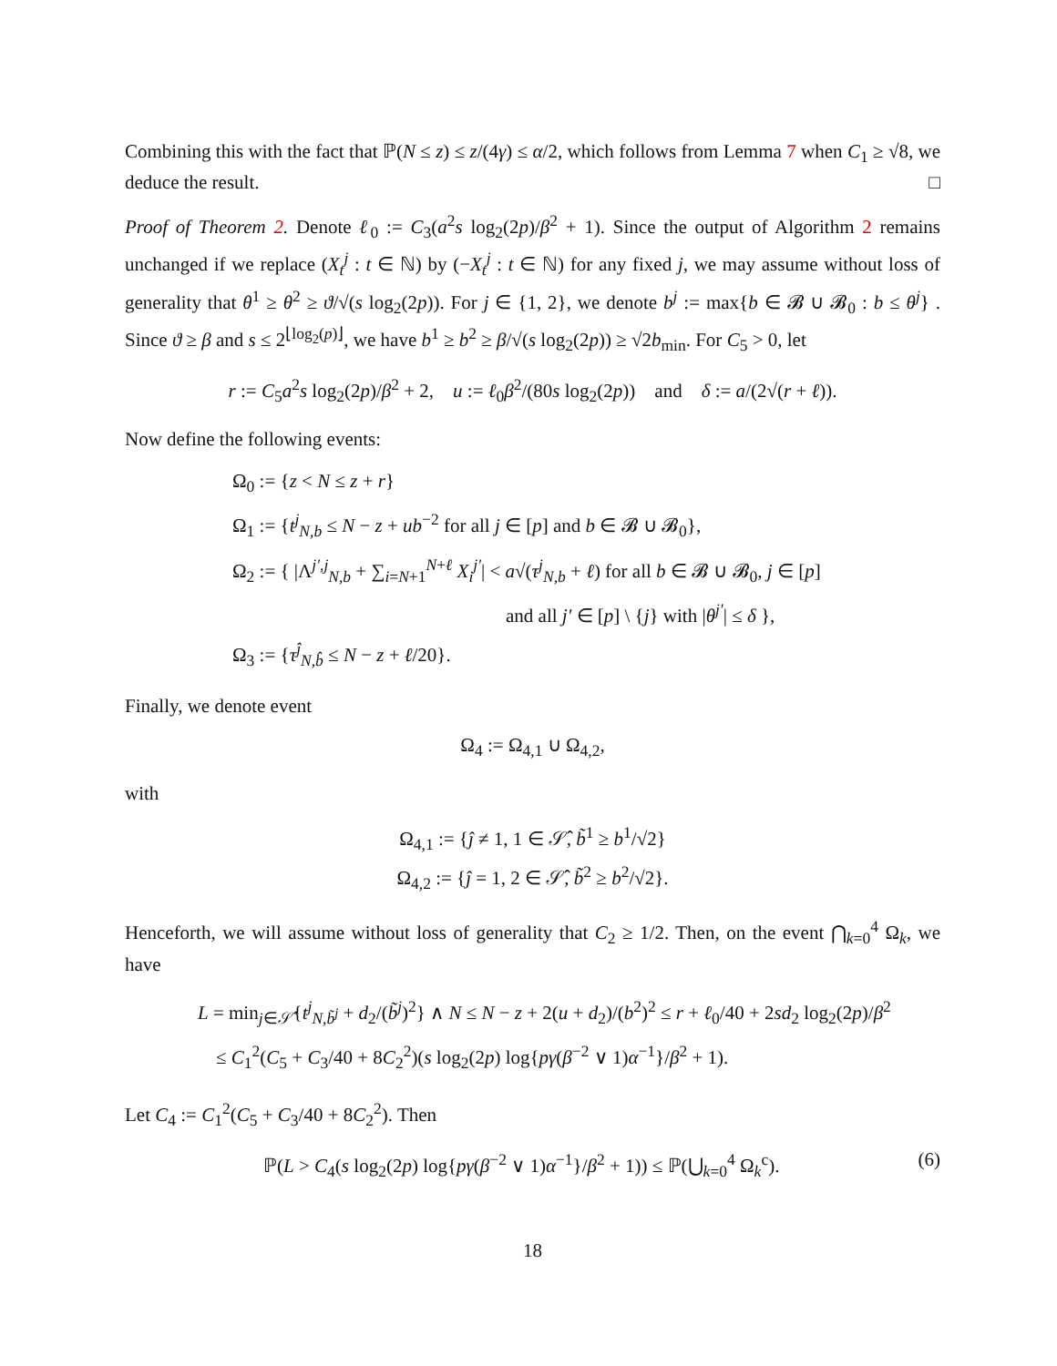Combining this with the fact that ℙ(N ≤ z) ≤ z/(4γ) ≤ α/2, which follows from Lemma 7 when C<sub>1</sub> ≥ √8, we deduce the result. □
Proof of Theorem 2. Denote ℓ<sub>0</sub> := C<sub>3</sub>(a<sup>2</sup>s log<sub>2</sub>(2p)/β<sup>2</sup> + 1). Since the output of Algorithm 2 remains unchanged if we replace (X<sub>t</sub><sup>j</sup> : t ∈ ℕ) by (−X<sub>t</sub><sup>j</sup> : t ∈ ℕ) for any fixed j, we may assume without loss of generality that θ<sup>1</sup> ≥ θ<sup>2</sup> ≥ ϑ/√(s log<sub>2</sub>(2p)). For j ∈ {1, 2}, we denote b<sup>j</sup> := max{b ∈ 𝓑 ∪ 𝓑<sub>0</sub> : b ≤ θ<sup>j</sup>} . Since ϑ ≥ β and s ≤ 2<sup>⌊log<sub>2</sub>(p)⌋</sup>, we have b<sup>1</sup> ≥ b<sup>2</sup> ≥ β/√(s log<sub>2</sub>(2p)) ≥ √2b<sub>min</sub>. For C<sub>5</sub> > 0, let
r := C<sub>5</sub>a<sup>2</sup>s log<sub>2</sub>(2p)/β<sup>2</sup> + 2, u := ℓ<sub>0</sub>β<sup>2</sup>/(80s log<sub>2</sub>(2p)) and δ := a/(2√(r + ℓ)).
Now define the following events:
Ω<sub>0</sub> := {z < N ≤ z + r}
Ω<sub>1</sub> := {t<sup>j</sup><sub>N,b</sub> ≤ N − z + ub<sup>−2</sup> for all j ∈ [p] and b ∈ 𝓑 ∪ 𝓑<sub>0</sub>},
Ω<sub>2</sub> := { |Λ<sup>j′,j</sup><sub>N,b</sub> + ∑<sub>i=N+1</sub><sup>N+ℓ</sup> X<sub>i</sub><sup>j′</sup>| < a√(τ<sup>j</sup><sub>N,b</sub> + ℓ) for all b ∈ 𝓑 ∪ 𝓑<sub>0</sub>, j ∈ [p]
and all j′ ∈ [p] \ {j} with |θ<sup>j′</sup>| ≤ δ },
Ω<sub>3</sub> := {τ<sup>ĵ</sup><sub>N,b̂</sub> ≤ N − z + ℓ/20}.
Finally, we denote event
Ω<sub>4</sub> := Ω<sub>4,1</sub> ∪ Ω<sub>4,2</sub>,
with
Ω<sub>4,1</sub> := {ĵ ≠ 1, 1 ∈ 𝒮̂, b̃<sup>1</sup> ≥ b<sup>1</sup>/√2}
Ω<sub>4,2</sub> := {ĵ = 1, 2 ∈ 𝒮̂, b̃<sup>2</sup> ≥ b<sup>2</sup>/√2}.
Henceforth, we will assume without loss of generality that C<sub>2</sub> ≥ 1/2. Then, on the event ⋂<sub>k=0</sub><sup>4</sup> Ω<sub>k</sub>, we have
L = min<sub>j∈𝒮̂</sub>{t<sup>j</sup><sub>N,b̃<sup>j</sup></sub> + d<sub>2</sub>/(b̃<sup>j</sup>)<sup>2</sup>} ∧ N ≤ N − z + 2(u + d<sub>2</sub>)/(b<sup>2</sup>)<sup>2</sup> ≤ r + ℓ<sub>0</sub>/40 + 2sd<sub>2</sub> log<sub>2</sub>(2p)/β<sup>2</sup>
≤ C<sub>1</sub><sup>2</sup>(C<sub>5</sub> + C<sub>3</sub>/40 + 8C<sub>2</sub><sup>2</sup>)(s log<sub>2</sub>(2p) log{pγ(β<sup>−2</sup> ∨ 1)α<sup>−1</sup>}/β<sup>2</sup> + 1).
Let C<sub>4</sub> := C<sub>1</sub><sup>2</sup>(C<sub>5</sub> + C<sub>3</sub>/40 + 8C<sub>2</sub><sup>2</sup>). Then
ℙ(L > C<sub>4</sub>(s log<sub>2</sub>(2p) log{pγ(β<sup>−2</sup> ∨ 1)α<sup>−1</sup>}/β<sup>2</sup> + 1)) ≤ ℙ(⋃<sub>k=0</sub><sup>4</sup> Ω<sub>k</sub><sup>c</sup>). (6)
18